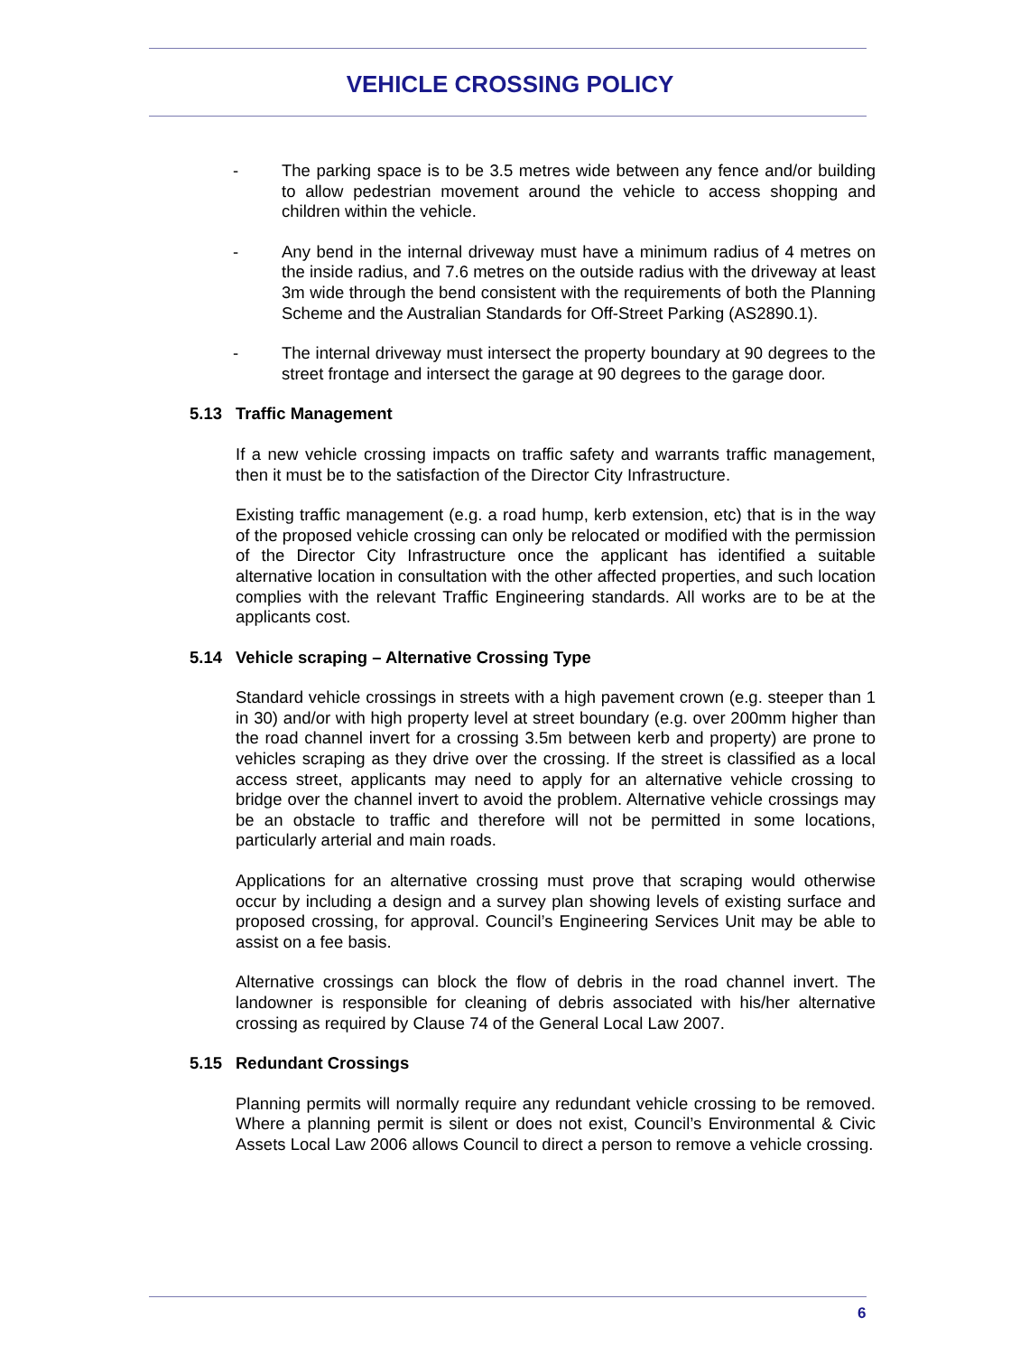VEHICLE CROSSING POLICY
- The parking space is to be 3.5 metres wide between any fence and/or building to allow pedestrian movement around the vehicle to access shopping and children within the vehicle.
- Any bend in the internal driveway must have a minimum radius of 4 metres on the inside radius, and 7.6 metres on the outside radius with the driveway at least 3m wide through the bend consistent with the requirements of both the Planning Scheme and the Australian Standards for Off-Street Parking (AS2890.1).
- The internal driveway must intersect the property boundary at 90 degrees to the street frontage and intersect the garage at 90 degrees to the garage door.
5.13 Traffic Management
If a new vehicle crossing impacts on traffic safety and warrants traffic management, then it must be to the satisfaction of the Director City Infrastructure.
Existing traffic management (e.g. a road hump, kerb extension, etc) that is in the way of the proposed vehicle crossing can only be relocated or modified with the permission of the Director City Infrastructure once the applicant has identified a suitable alternative location in consultation with the other affected properties, and such location complies with the relevant Traffic Engineering standards. All works are to be at the applicants cost.
5.14 Vehicle scraping – Alternative Crossing Type
Standard vehicle crossings in streets with a high pavement crown (e.g. steeper than 1 in 30) and/or with high property level at street boundary (e.g. over 200mm higher than the road channel invert for a crossing 3.5m between kerb and property) are prone to vehicles scraping as they drive over the crossing. If the street is classified as a local access street, applicants may need to apply for an alternative vehicle crossing to bridge over the channel invert to avoid the problem. Alternative vehicle crossings may be an obstacle to traffic and therefore will not be permitted in some locations, particularly arterial and main roads.
Applications for an alternative crossing must prove that scraping would otherwise occur by including a design and a survey plan showing levels of existing surface and proposed crossing, for approval. Council’s Engineering Services Unit may be able to assist on a fee basis.
Alternative crossings can block the flow of debris in the road channel invert. The landowner is responsible for cleaning of debris associated with his/her alternative crossing as required by Clause 74 of the General Local Law 2007.
5.15 Redundant Crossings
Planning permits will normally require any redundant vehicle crossing to be removed. Where a planning permit is silent or does not exist, Council’s Environmental & Civic Assets Local Law 2006 allows Council to direct a person to remove a vehicle crossing.
6